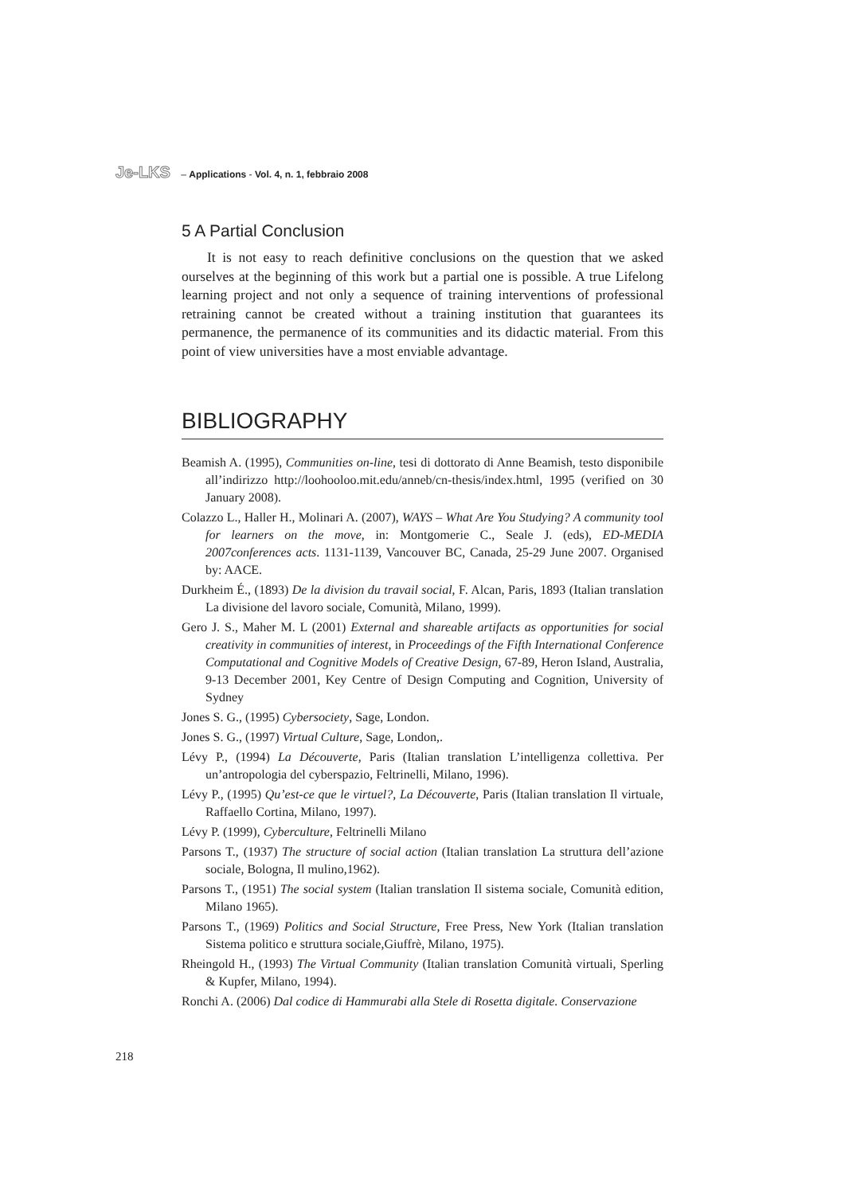Je-LKS – Applications - Vol. 4, n. 1, febbraio 2008
5 A Partial Conclusion
It is not easy to reach definitive conclusions on the question that we asked ourselves at the beginning of this work but a partial one is possible. A true Lifelong learning project and not only a sequence of training interventions of professional retraining cannot be created without a training institution that guarantees its permanence, the permanence of its communities and its didactic material. From this point of view universities have a most enviable advantage.
BIBLIOGRAPHY
Beamish A. (1995), Communities on-line, tesi di dottorato di Anne Beamish, testo disponibile all’indirizzo http://loohooloo.mit.edu/anneb/cn-thesis/index.html, 1995 (verified on 30 January 2008).
Colazzo L., Haller H., Molinari A. (2007), WAYS – What Are You Studying? A community tool for learners on the move, in: Montgomerie C., Seale J. (eds), ED-MEDIA 2007conferences acts. 1131-1139, Vancouver BC, Canada, 25-29 June 2007. Organised by: AACE.
Durkheim É., (1893) De la division du travail social, F. Alcan, Paris, 1893 (Italian translation La divisione del lavoro sociale, Comunità, Milano, 1999).
Gero J. S., Maher M. L (2001) External and shareable artifacts as opportunities for social creativity in communities of interest, in Proceedings of the Fifth International Conference Computational and Cognitive Models of Creative Design, 67-89, Heron Island, Australia, 9-13 December 2001, Key Centre of Design Computing and Cognition, University of Sydney
Jones S. G., (1995) Cybersociety, Sage, London.
Jones S. G., (1997) Virtual Culture, Sage, London,.
Lévy P., (1994) La Découverte, Paris (Italian translation L’intelligenza collettiva. Per un’antropologia del cyberspazio, Feltrinelli, Milano, 1996).
Lévy P., (1995) Qu’est-ce que le virtuel?, La Découverte, Paris (Italian translation Il virtuale, Raffaello Cortina, Milano, 1997).
Lévy P. (1999), Cyberculture, Feltrinelli Milano
Parsons T., (1937) The structure of social action (Italian translation La struttura dell’azione sociale, Bologna, Il mulino,1962).
Parsons T., (1951) The social system (Italian translation Il sistema sociale, Comunità edition, Milano 1965).
Parsons T., (1969) Politics and Social Structure, Free Press, New York (Italian translation Sistema politico e struttura sociale,Giuffrè, Milano, 1975).
Rheingold H., (1993) The Virtual Community (Italian translation Comunità virtuali, Sperling & Kupfer, Milano, 1994).
Ronchi A. (2006) Dal codice di Hammurabi alla Stele di Rosetta digitale. Conservazione
218